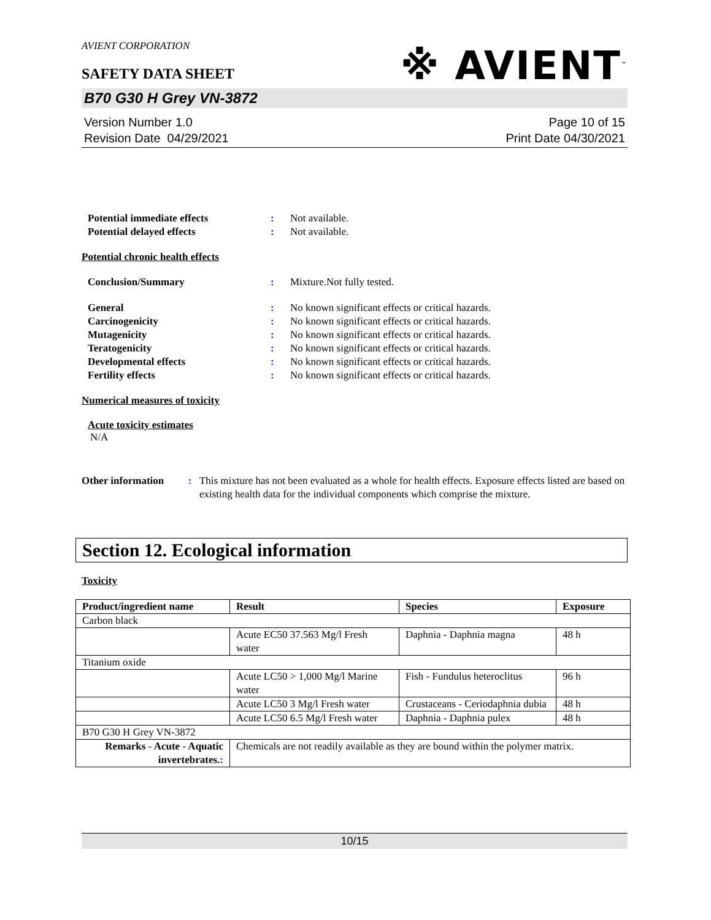※ AVIENT<sup>™</sup>
AVIENT CORPORATION
SAFETY DATA SHEET
B70 G30 H Grey VN-3872
Version Number 1.0
Revision Date 04/29/2021
Page 10 of 15
Print Date 04/30/2021
Potential immediate effects : Not available.
Potential delayed effects : Not available.
Potential chronic health effects
Conclusion/Summary : Mixture.Not fully tested.
General : No known significant effects or critical hazards.
Carcinogenicity : No known significant effects or critical hazards.
Mutagenicity : No known significant effects or critical hazards.
Teratogenicity : No known significant effects or critical hazards.
Developmental effects : No known significant effects or critical hazards.
Fertility effects : No known significant effects or critical hazards.
Numerical measures of toxicity
Acute toxicity estimates
N/A
Other information : This mixture has not been evaluated as a whole for health effects. Exposure effects listed are based on existing health data for the individual components which comprise the mixture.
Section 12. Ecological information
Toxicity
| Product/ingredient name | Result | Species | Exposure |
| --- | --- | --- | --- |
| Carbon black | | | |
| | Acute EC50 37.563 Mg/l Fresh water | Daphnia - Daphnia magna | 48 h |
| Titanium oxide | | | |
| | Acute LC50 > 1,000 Mg/l Marine water | Fish - Fundulus heteroclitus | 96 h |
| | Acute LC50 3 Mg/l Fresh water | Crustaceans - Ceriodaphnia dubia | 48 h |
| | Acute LC50 6.5 Mg/l Fresh water | Daphnia - Daphnia pulex | 48 h |
| B70 G30 H Grey VN-3872 | | | |
| Remarks - Acute - Aquatic invertebrates. : | Chemicals are not readily available as they are bound within the polymer matrix. | | |
10/15